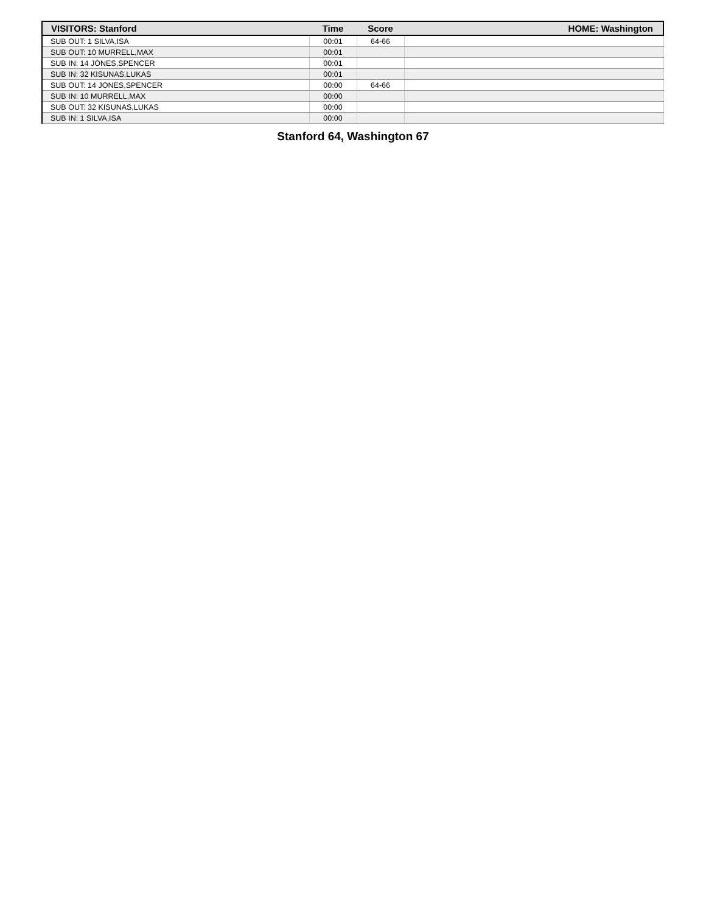| VISITORS: Stanford | Time | Score | HOME: Washington |
| --- | --- | --- | --- |
| SUB OUT: 1 SILVA,ISA | 00:01 | 64-66 | |
| SUB OUT: 10 MURRELL,MAX | 00:01 | | |
| SUB IN: 14 JONES,SPENCER | 00:01 | | |
| SUB IN: 32 KISUNAS,LUKAS | 00:01 | | |
| SUB OUT: 14 JONES,SPENCER | 00:00 | 64-66 | |
| SUB IN: 10 MURRELL,MAX | 00:00 | | |
| SUB OUT: 32 KISUNAS,LUKAS | 00:00 | | |
| SUB IN: 1 SILVA,ISA | 00:00 | | |
Stanford 64, Washington 67